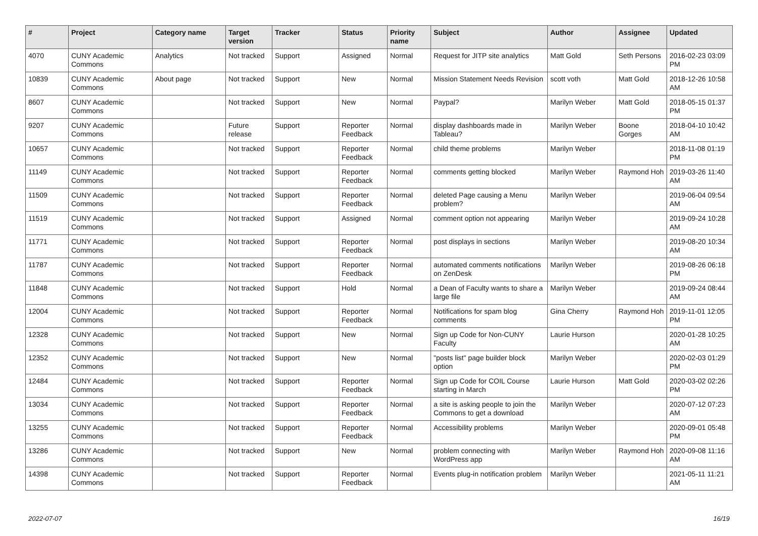| # | Project | Category name | Target version | Tracker | Status | Priority name | Subject | Author | Assignee | Updated |
| --- | --- | --- | --- | --- | --- | --- | --- | --- | --- | --- |
| 4070 | CUNY Academic Commons | Analytics | Not tracked | Support | Assigned | Normal | Request for JITP site analytics | Matt Gold | Seth Persons | 2016-02-23 03:09 PM |
| 10839 | CUNY Academic Commons | About page | Not tracked | Support | New | Normal | Mission Statement Needs Revision | scott voth | Matt Gold | 2018-12-26 10:58 AM |
| 8607 | CUNY Academic Commons | | Not tracked | Support | New | Normal | Paypal? | Marilyn Weber | Matt Gold | 2018-05-15 01:37 PM |
| 9207 | CUNY Academic Commons | | Future release | Support | Reporter Feedback | Normal | display dashboards made in Tableau? | Marilyn Weber | Boone Gorges | 2018-04-10 10:42 AM |
| 10657 | CUNY Academic Commons | | Not tracked | Support | Reporter Feedback | Normal | child theme problems | Marilyn Weber | | 2018-11-08 01:19 PM |
| 11149 | CUNY Academic Commons | | Not tracked | Support | Reporter Feedback | Normal | comments getting blocked | Marilyn Weber | Raymond Hoh | 2019-03-26 11:40 AM |
| 11509 | CUNY Academic Commons | | Not tracked | Support | Reporter Feedback | Normal | deleted Page causing a Menu problem? | Marilyn Weber | | 2019-06-04 09:54 AM |
| 11519 | CUNY Academic Commons | | Not tracked | Support | Assigned | Normal | comment option not appearing | Marilyn Weber | | 2019-09-24 10:28 AM |
| 11771 | CUNY Academic Commons | | Not tracked | Support | Reporter Feedback | Normal | post displays in sections | Marilyn Weber | | 2019-08-20 10:34 AM |
| 11787 | CUNY Academic Commons | | Not tracked | Support | Reporter Feedback | Normal | automated comments notifications on ZenDesk | Marilyn Weber | | 2019-08-26 06:18 PM |
| 11848 | CUNY Academic Commons | | Not tracked | Support | Hold | Normal | a Dean of Faculty wants to share a large file | Marilyn Weber | | 2019-09-24 08:44 AM |
| 12004 | CUNY Academic Commons | | Not tracked | Support | Reporter Feedback | Normal | Notifications for spam blog comments | Gina Cherry | Raymond Hoh | 2019-11-01 12:05 PM |
| 12328 | CUNY Academic Commons | | Not tracked | Support | New | Normal | Sign up Code for Non-CUNY Faculty | Laurie Hurson | | 2020-01-28 10:25 AM |
| 12352 | CUNY Academic Commons | | Not tracked | Support | New | Normal | "posts list" page builder block option | Marilyn Weber | | 2020-02-03 01:29 PM |
| 12484 | CUNY Academic Commons | | Not tracked | Support | Reporter Feedback | Normal | Sign up Code for COIL Course starting in March | Laurie Hurson | Matt Gold | 2020-03-02 02:26 PM |
| 13034 | CUNY Academic Commons | | Not tracked | Support | Reporter Feedback | Normal | a site is asking people to join the Commons to get a download | Marilyn Weber | | 2020-07-12 07:23 AM |
| 13255 | CUNY Academic Commons | | Not tracked | Support | Reporter Feedback | Normal | Accessibility problems | Marilyn Weber | | 2020-09-01 05:48 PM |
| 13286 | CUNY Academic Commons | | Not tracked | Support | New | Normal | problem connecting with WordPress app | Marilyn Weber | Raymond Hoh | 2020-09-08 11:16 AM |
| 14398 | CUNY Academic Commons | | Not tracked | Support | Reporter Feedback | Normal | Events plug-in notification problem | Marilyn Weber | | 2021-05-11 11:21 AM |
2022-07-07 16/19